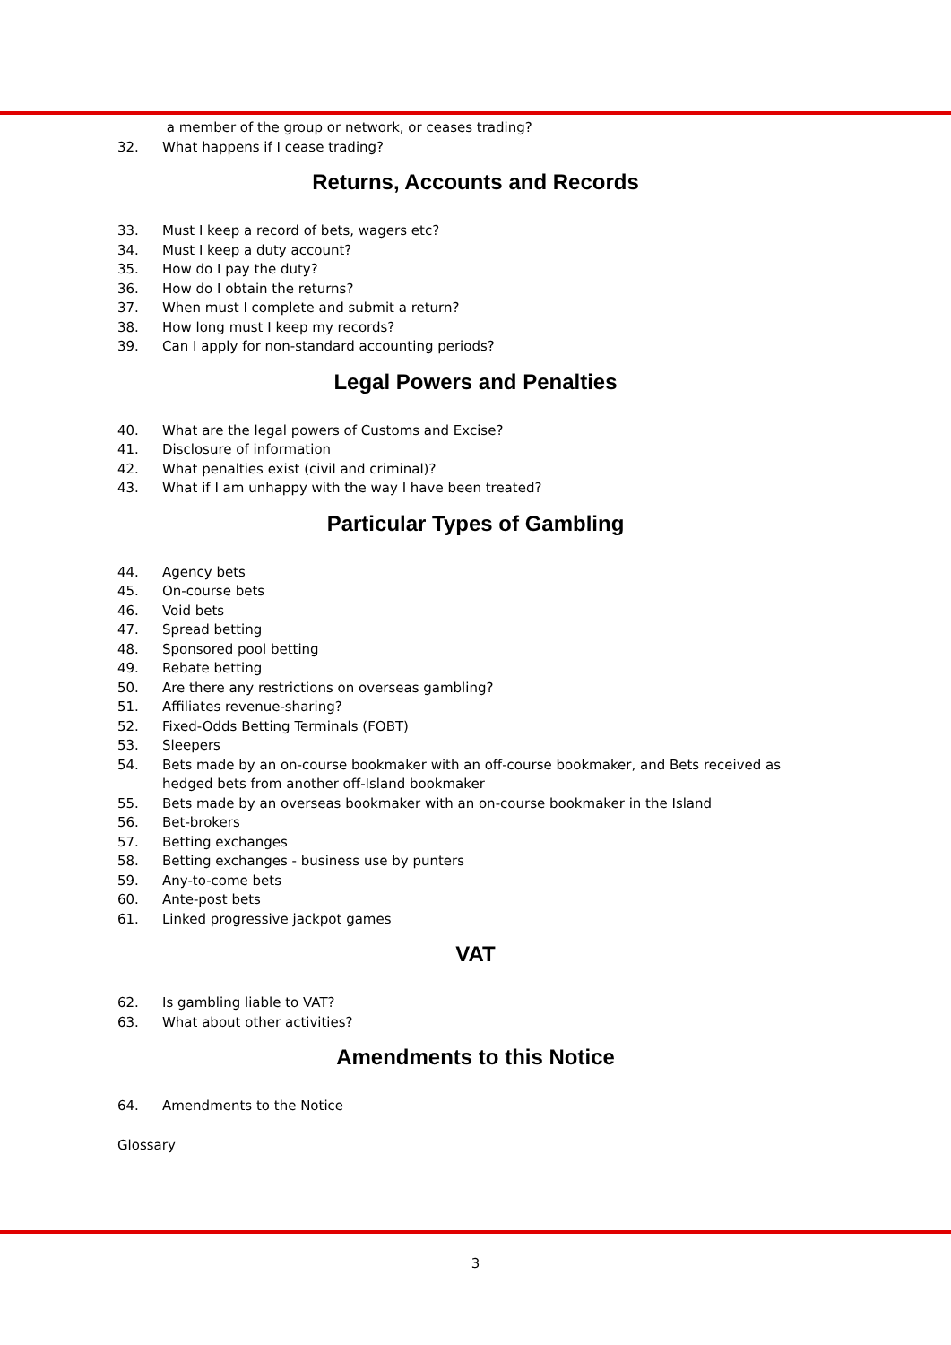a member of the group or network, or ceases trading?
32. What happens if I cease trading?
Returns, Accounts and Records
33. Must I keep a record of bets, wagers etc?
34. Must I keep a duty account?
35. How do I pay the duty?
36. How do I obtain the returns?
37. When must I complete and submit a return?
38. How long must I keep my records?
39. Can I apply for non-standard accounting periods?
Legal Powers and Penalties
40. What are the legal powers of Customs and Excise?
41. Disclosure of information
42. What penalties exist (civil and criminal)?
43. What if I am unhappy with the way I have been treated?
Particular Types of Gambling
44. Agency bets
45. On-course bets
46. Void bets
47. Spread betting
48. Sponsored pool betting
49. Rebate betting
50. Are there any restrictions on overseas gambling?
51. Affiliates revenue-sharing?
52. Fixed-Odds Betting Terminals (FOBT)
53. Sleepers
54. Bets made by an on-course bookmaker with an off-course bookmaker, and Bets received as
hedged bets from another off-Island bookmaker
55. Bets made by an overseas bookmaker with an on-course bookmaker in the Island
56. Bet-brokers
57. Betting exchanges
58. Betting exchanges - business use by punters
59. Any-to-come bets
60. Ante-post bets
61. Linked progressive jackpot games
VAT
62. Is gambling liable to VAT?
63. What about other activities?
Amendments to this Notice
64. Amendments to the Notice
Glossary
3